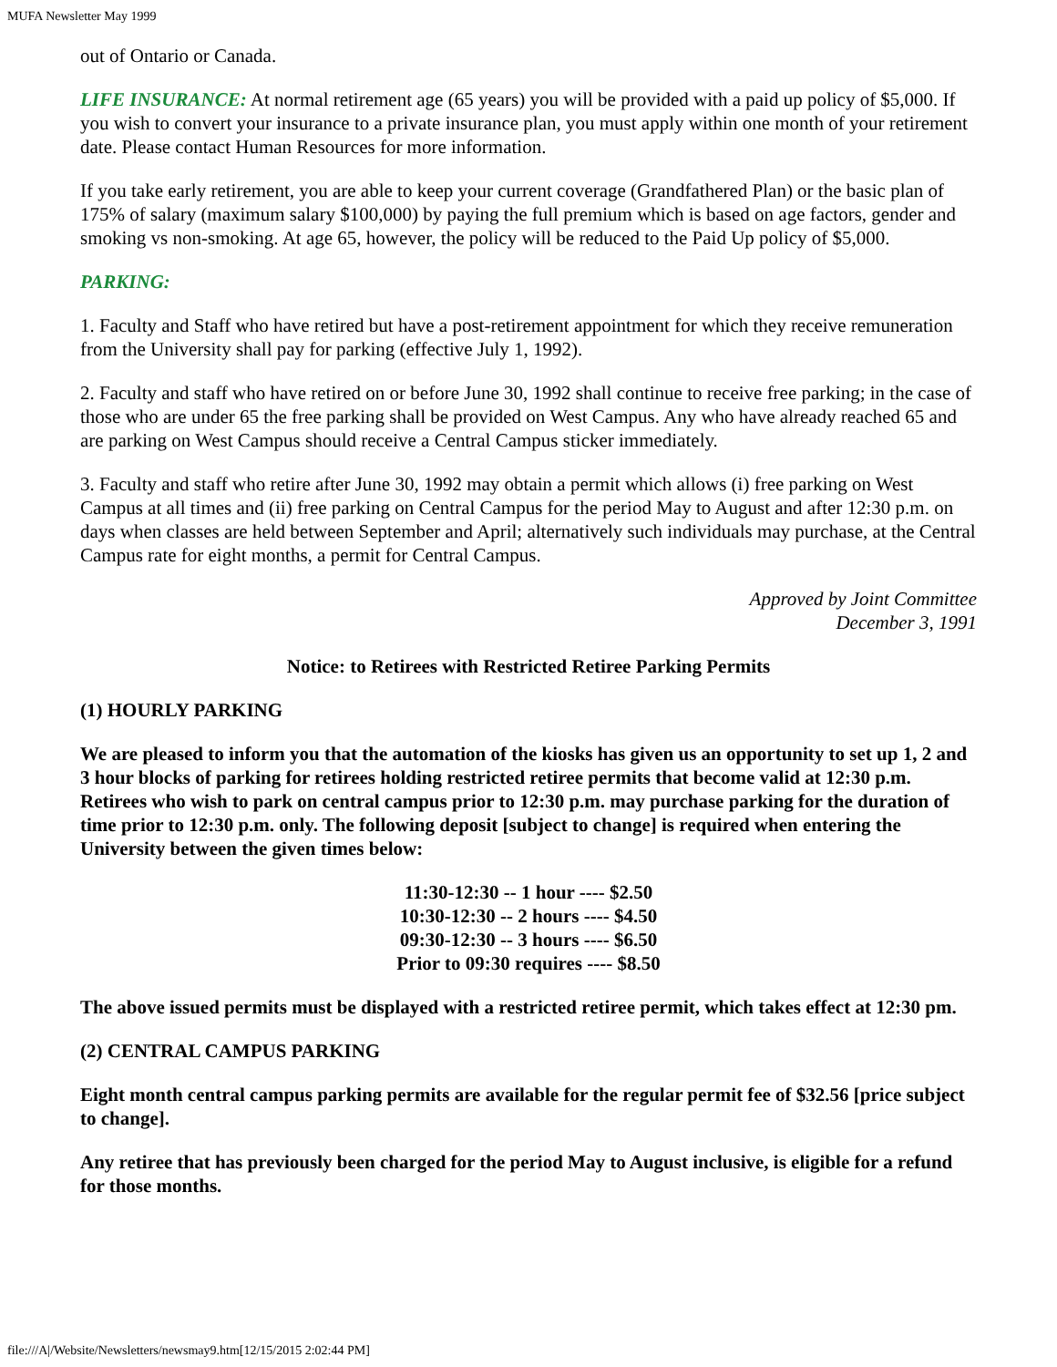MUFA Newsletter May 1999
out of Ontario or Canada.
LIFE INSURANCE: At normal retirement age (65 years) you will be provided with a paid up policy of $5,000. If you wish to convert your insurance to a private insurance plan, you must apply within one month of your retirement date. Please contact Human Resources for more information.
If you take early retirement, you are able to keep your current coverage (Grandfathered Plan) or the basic plan of 175% of salary (maximum salary $100,000) by paying the full premium which is based on age factors, gender and smoking vs non-smoking. At age 65, however, the policy will be reduced to the Paid Up policy of $5,000.
PARKING:
1. Faculty and Staff who have retired but have a post-retirement appointment for which they receive remuneration from the University shall pay for parking (effective July 1, 1992).
2. Faculty and staff who have retired on or before June 30, 1992 shall continue to receive free parking; in the case of those who are under 65 the free parking shall be provided on West Campus. Any who have already reached 65 and are parking on West Campus should receive a Central Campus sticker immediately.
3. Faculty and staff who retire after June 30, 1992 may obtain a permit which allows (i) free parking on West Campus at all times and (ii) free parking on Central Campus for the period May to August and after 12:30 p.m. on days when classes are held between September and April; alternatively such individuals may purchase, at the Central Campus rate for eight months, a permit for Central Campus.
Approved by Joint Committee
December 3, 1991
Notice: to Retirees with Restricted Retiree Parking Permits
(1) HOURLY PARKING
We are pleased to inform you that the automation of the kiosks has given us an opportunity to set up 1, 2 and 3 hour blocks of parking for retirees holding restricted retiree permits that become valid at 12:30 p.m. Retirees who wish to park on central campus prior to 12:30 p.m. may purchase parking for the duration of time prior to 12:30 p.m. only. The following deposit [subject to change] is required when entering the University between the given times below:
11:30-12:30 -- 1 hour ---- $2.50
10:30-12:30 -- 2 hours ---- $4.50
09:30-12:30 -- 3 hours ---- $6.50
Prior to 09:30 requires ---- $8.50
The above issued permits must be displayed with a restricted retiree permit, which takes effect at 12:30 pm.
(2) CENTRAL CAMPUS PARKING
Eight month central campus parking permits are available for the regular permit fee of $32.56 [price subject to change].
Any retiree that has previously been charged for the period May to August inclusive, is eligible for a refund for those months.
file:///A|/Website/Newsletters/newsmay9.htm[12/15/2015 2:02:44 PM]